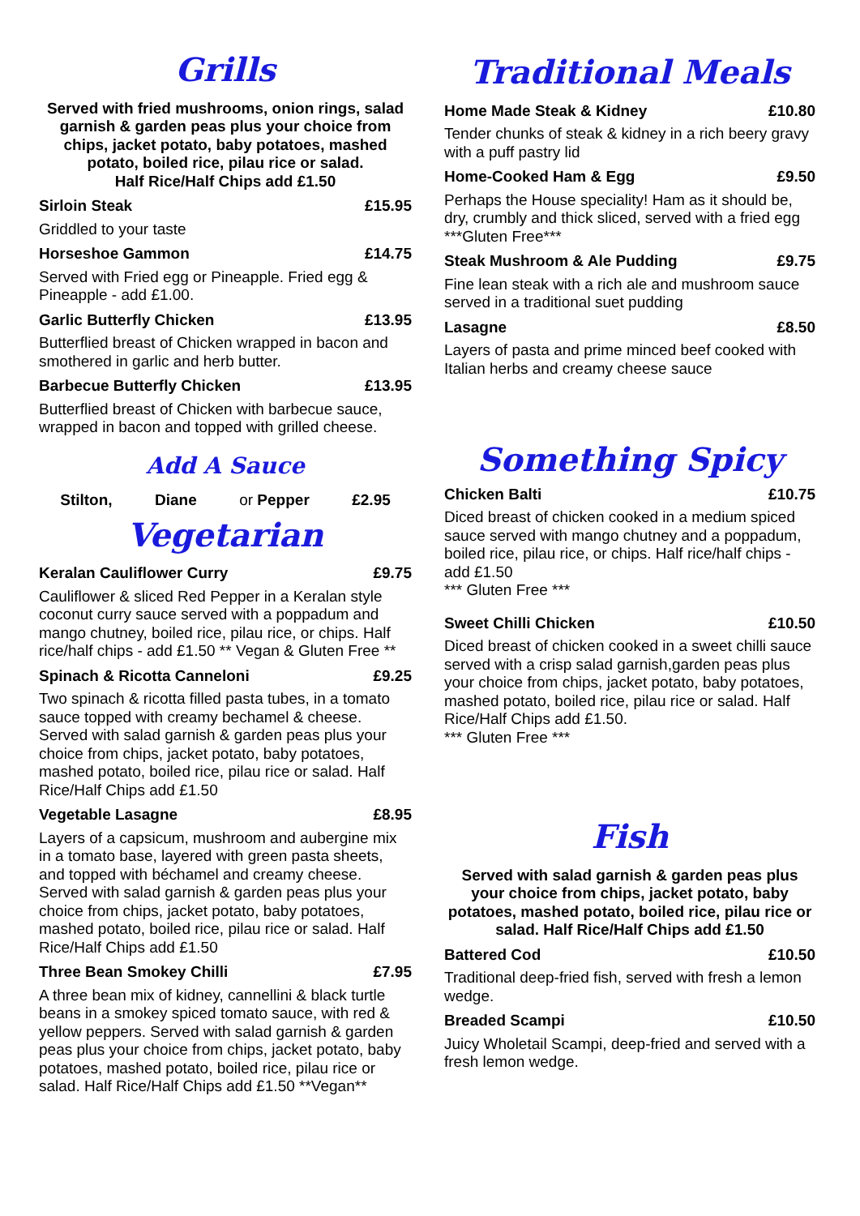Grills
Served with fried mushrooms, onion rings, salad garnish & garden peas plus your choice from chips, jacket potato, baby potatoes, mashed potato, boiled rice, pilau rice or salad.
Half Rice/Half Chips add £1.50
Sirloin Steak £15.95
Griddled to your taste
Horseshoe Gammon £14.75
Served with Fried egg or Pineapple. Fried egg & Pineapple - add £1.00.
Garlic Butterfly Chicken £13.95
Butterflied breast of Chicken wrapped in bacon and smothered in garlic and herb butter.
Barbecue Butterfly Chicken £13.95
Butterflied breast of Chicken with barbecue sauce, wrapped in bacon and topped with grilled cheese.
Add A Sauce
Stilton, Diane or Pepper £2.95
Vegetarian
Keralan Cauliflower Curry £9.75
Cauliflower & sliced Red Pepper in a Keralan style coconut curry sauce served with a poppadum and mango chutney, boiled rice, pilau rice, or chips. Half rice/half chips - add £1.50 ** Vegan & Gluten Free **
Spinach & Ricotta Canneloni £9.25
Two spinach & ricotta filled pasta tubes, in a tomato sauce topped with creamy bechamel & cheese. Served with salad garnish & garden peas plus your choice from chips, jacket potato, baby potatoes, mashed potato, boiled rice, pilau rice or salad. Half Rice/Half Chips add £1.50
Vegetable Lasagne £8.95
Layers of a capsicum, mushroom and aubergine mix in a tomato base, layered with green pasta sheets, and topped with béchamel and creamy cheese. Served with salad garnish & garden peas plus your choice from chips, jacket potato, baby potatoes, mashed potato, boiled rice, pilau rice or salad. Half Rice/Half Chips add £1.50
Three Bean Smokey Chilli £7.95
A three bean mix of kidney, cannellini & black turtle beans in a smokey spiced tomato sauce, with red & yellow peppers. Served with salad garnish & garden peas plus your choice from chips, jacket potato, baby potatoes, mashed potato, boiled rice, pilau rice or salad. Half Rice/Half Chips add £1.50 **Vegan**
Traditional Meals
Home Made Steak & Kidney £10.80
Tender chunks of steak & kidney in a rich beery gravy with a puff pastry lid
Home-Cooked Ham & Egg £9.50
Perhaps the House speciality! Ham as it should be, dry, crumbly and thick sliced, served with a fried egg ***Gluten Free***
Steak Mushroom & Ale Pudding £9.75
Fine lean steak with a rich ale and mushroom sauce served in a traditional suet pudding
Lasagne £8.50
Layers of pasta and prime minced beef cooked with Italian herbs and creamy cheese sauce
Something Spicy
Chicken Balti £10.75
Diced breast of chicken cooked in a medium spiced sauce served with mango chutney and a poppadum, boiled rice, pilau rice, or chips. Half rice/half chips - add £1.50
*** Gluten Free ***
Sweet Chilli Chicken £10.50
Diced breast of chicken cooked in a sweet chilli sauce served with a crisp salad garnish,garden peas plus your choice from chips, jacket potato, baby potatoes, mashed potato, boiled rice, pilau rice or salad. Half Rice/Half Chips add £1.50.
*** Gluten Free ***
Fish
Served with salad garnish & garden peas plus your choice from chips, jacket potato, baby potatoes, mashed potato, boiled rice, pilau rice or salad. Half Rice/Half Chips add £1.50
Battered Cod £10.50
Traditional deep-fried fish, served with fresh a lemon wedge.
Breaded Scampi £10.50
Juicy Wholetail Scampi, deep-fried and served with a fresh lemon wedge.